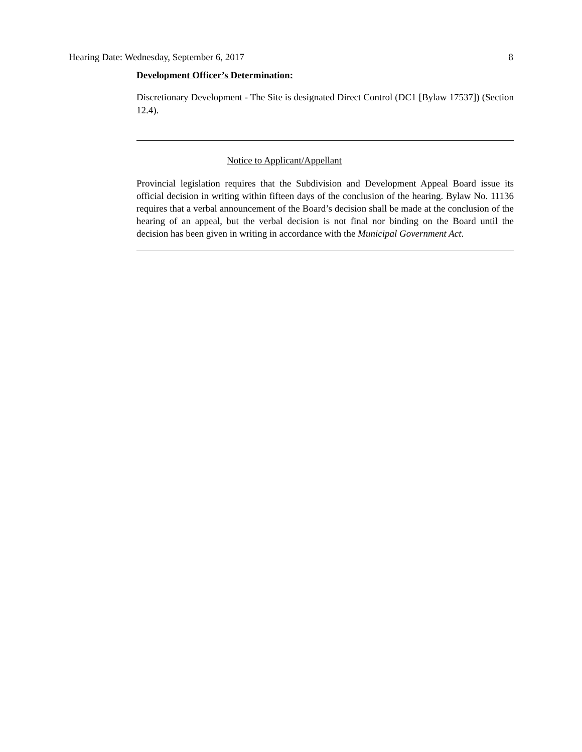Hearing Date: Wednesday, September 6, 2017 8
Development Officer’s Determination:
Discretionary Development - The Site is designated Direct Control (DC1 [Bylaw 17537]) (Section 12.4).
Notice to Applicant/Appellant
Provincial legislation requires that the Subdivision and Development Appeal Board issue its official decision in writing within fifteen days of the conclusion of the hearing. Bylaw No. 11136 requires that a verbal announcement of the Board’s decision shall be made at the conclusion of the hearing of an appeal, but the verbal decision is not final nor binding on the Board until the decision has been given in writing in accordance with the Municipal Government Act.